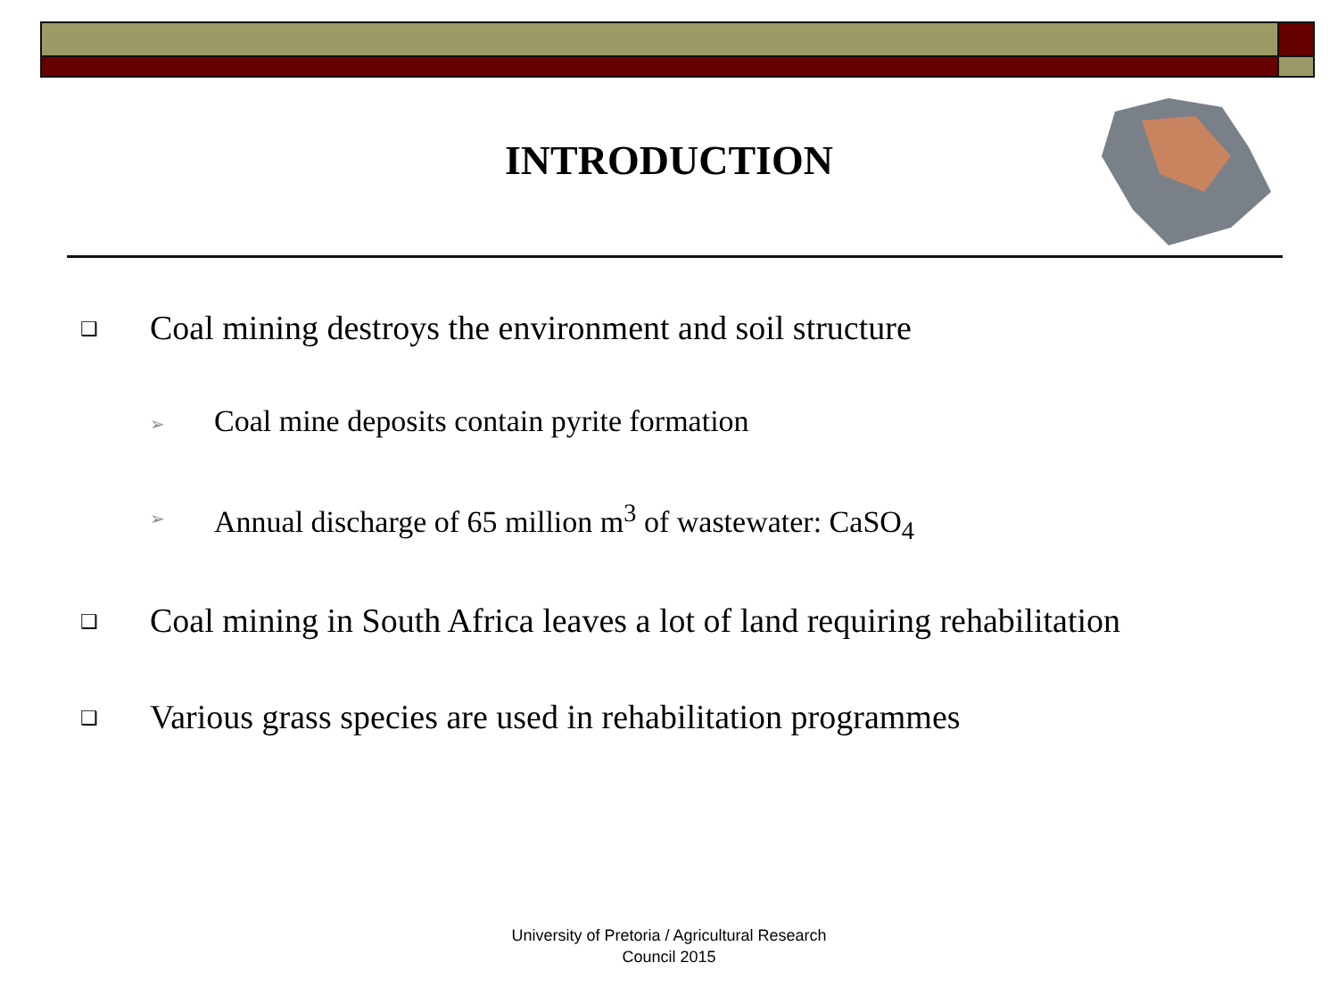INTRODUCTION
❑ Coal mining destroys the environment and soil structure
➢ Coal mine deposits contain pyrite formation
➢ Annual discharge of 65 million m<sup>3</sup> of wastewater: CaSO<sub>4</sub>
❑ Coal mining in South Africa leaves a lot of land requiring rehabilitation
❑ Various grass species are used in rehabilitation programmes
University of Pretoria / Agricultural Research
Council 2015